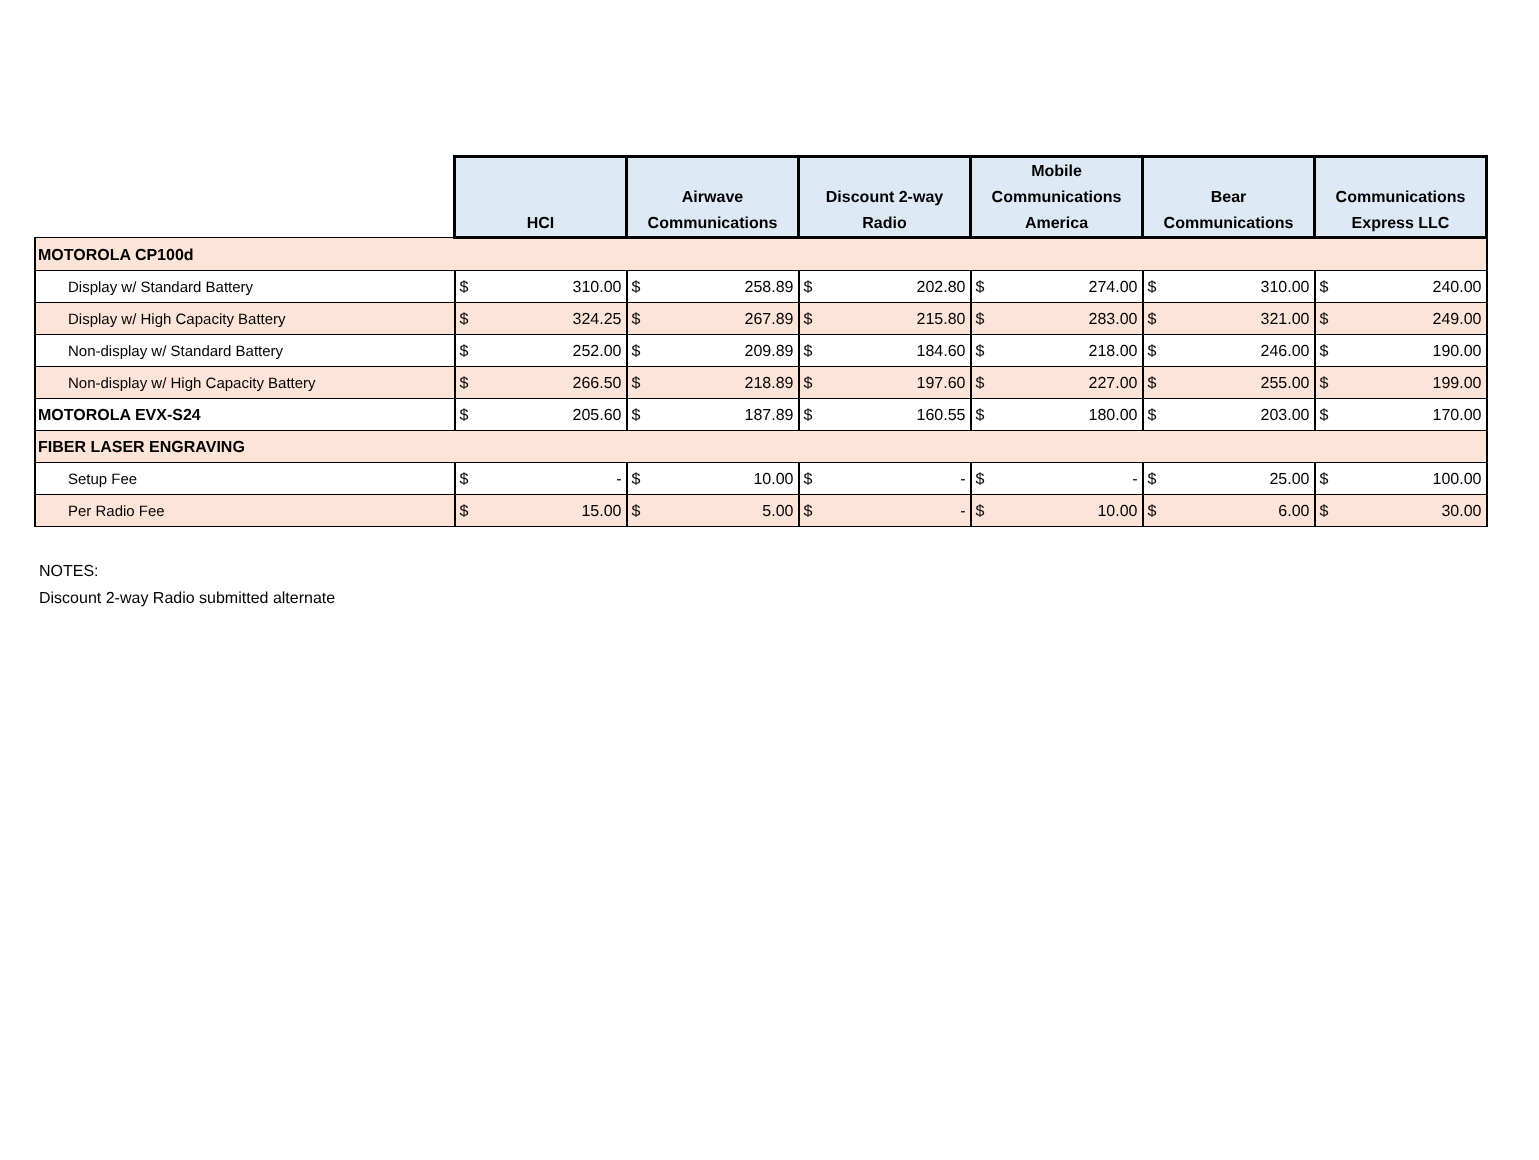| | HCI | | Airwave Communications | | Discount 2-way Radio | | Mobile Communications America | | Bear Communications | | Communications Express LLC | |
| --- | --- | --- | --- | --- | --- | --- | --- | --- | --- | --- | --- | --- |
| MOTOROLA CP100d | | | | | | | | | | | | |
| Display w/ Standard Battery | $ | 310.00 | $ | 258.89 | $ | 202.80 | $ | 274.00 | $ | 310.00 | $ | 240.00 |
| Display w/ High Capacity Battery | $ | 324.25 | $ | 267.89 | $ | 215.80 | $ | 283.00 | $ | 321.00 | $ | 249.00 |
| Non-display w/ Standard Battery | $ | 252.00 | $ | 209.89 | $ | 184.60 | $ | 218.00 | $ | 246.00 | $ | 190.00 |
| Non-display w/ High Capacity Battery | $ | 266.50 | $ | 218.89 | $ | 197.60 | $ | 227.00 | $ | 255.00 | $ | 199.00 |
| MOTOROLA EVX-S24 | $ | 205.60 | $ | 187.89 | $ | 160.55 | $ | 180.00 | $ | 203.00 | $ | 170.00 |
| FIBER LASER ENGRAVING | | | | | | | | | | | | |
| Setup Fee | $ | - | $ | 10.00 | $ | - | $ | - | $ | 25.00 | $ | 100.00 |
| Per Radio Fee | $ | 15.00 | $ | 5.00 | $ | - | $ | 10.00 | $ | 6.00 | $ | 30.00 |
NOTES:
Discount 2-way Radio submitted alternate